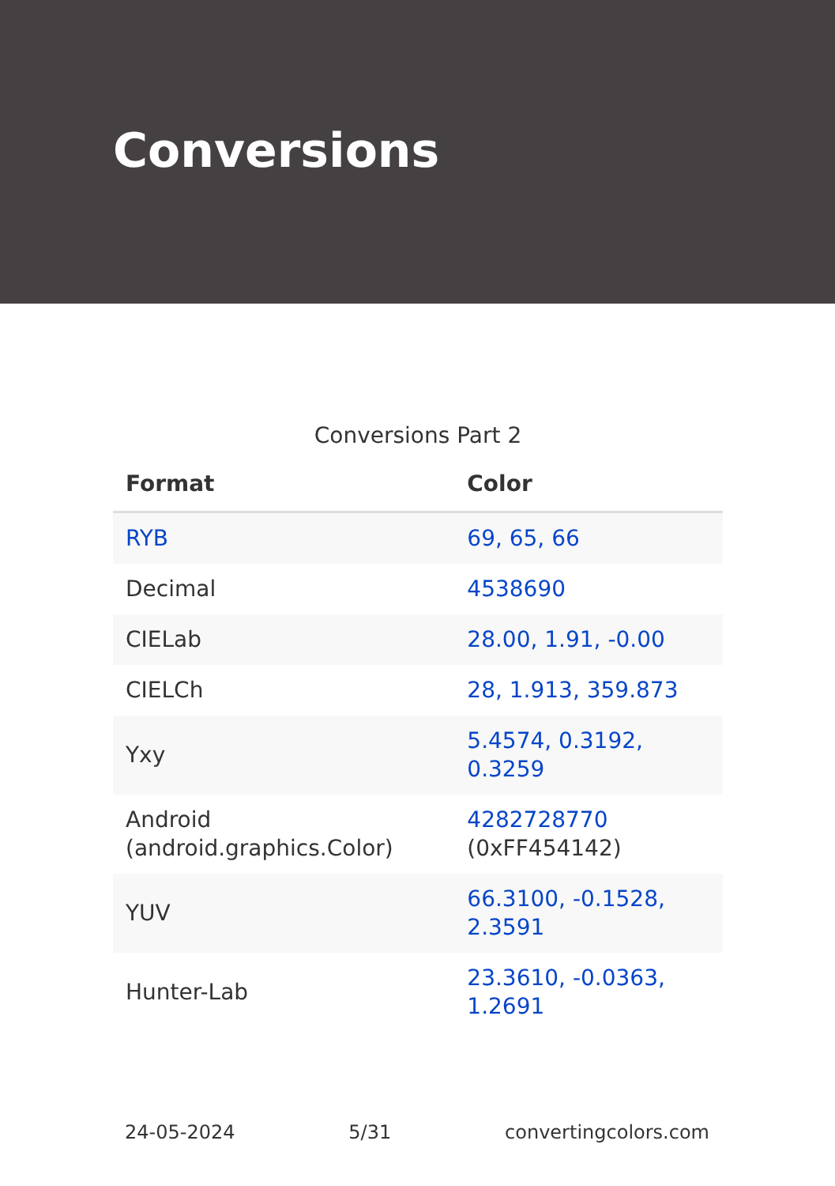Conversions
Conversions Part 2
| Format | Color |
| --- | --- |
| RYB | 69, 65, 66 |
| Decimal | 4538690 |
| CIELab | 28.00, 1.91, -0.00 |
| CIELCh | 28, 1.913, 359.873 |
| Yxy | 5.4574, 0.3192, 0.3259 |
| Android (android.graphics.Color) | 4282728770 (0xFF454142) |
| YUV | 66.3100, -0.1528, 2.3591 |
| Hunter-Lab | 23.3610, -0.0363, 1.2691 |
24-05-2024 5/31 convertingcolors.com